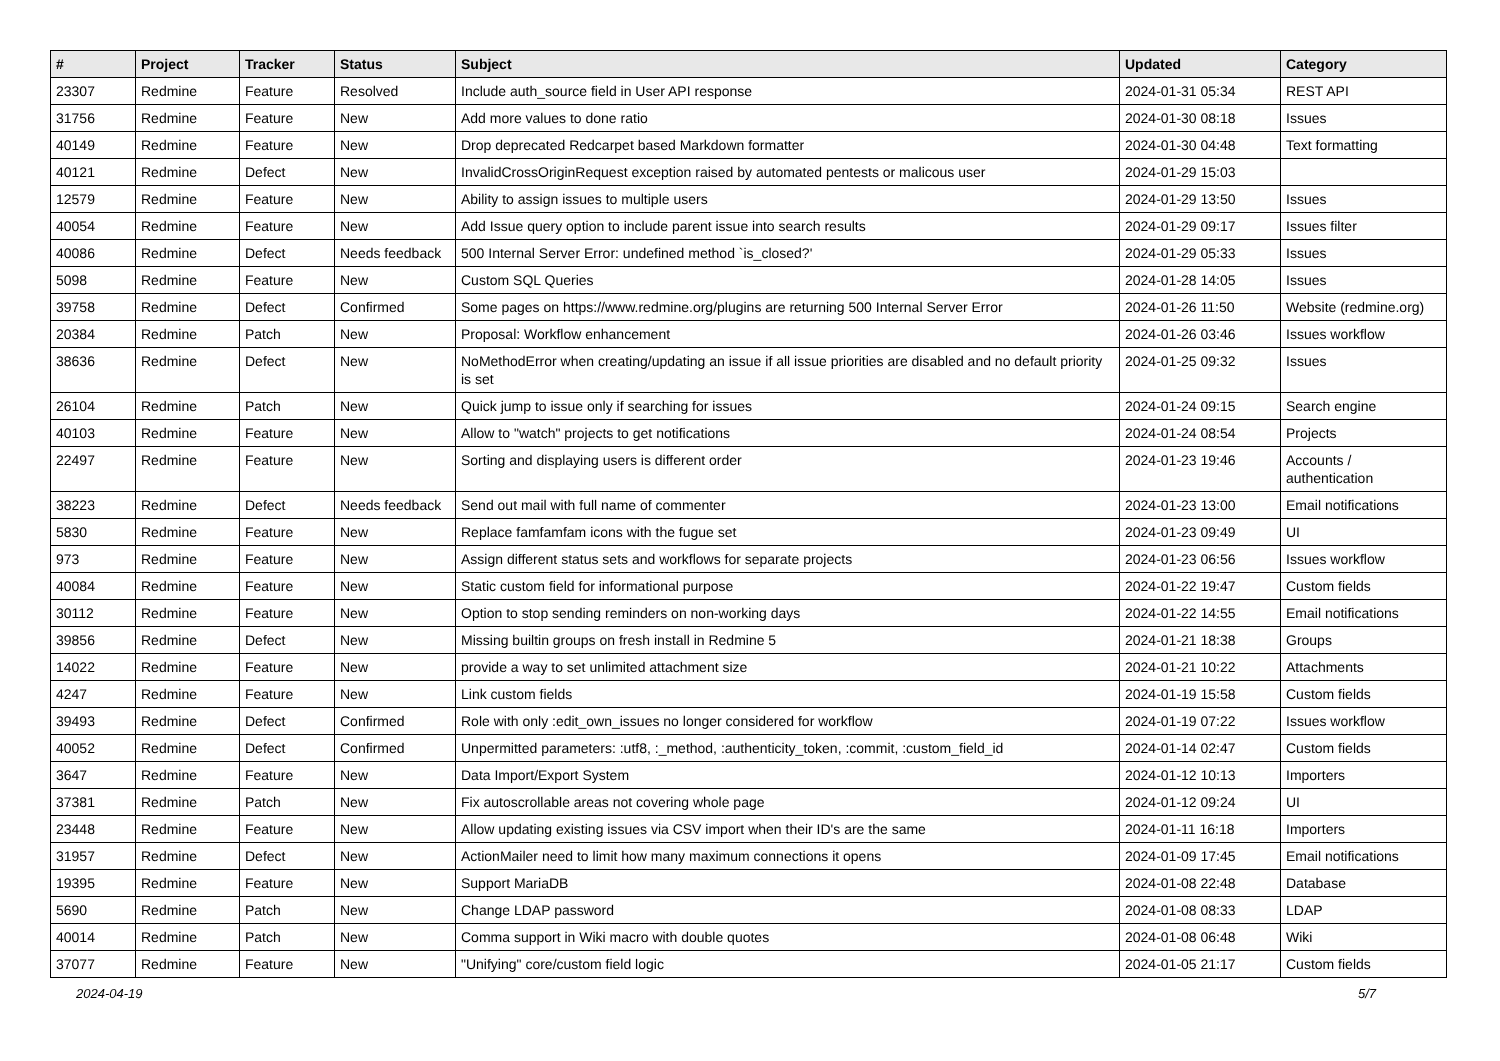| # | Project | Tracker | Status | Subject | Updated | Category |
| --- | --- | --- | --- | --- | --- | --- |
| 23307 | Redmine | Feature | Resolved | Include auth_source field in User API response | 2024-01-31 05:34 | REST API |
| 31756 | Redmine | Feature | New | Add more values to done ratio | 2024-01-30 08:18 | Issues |
| 40149 | Redmine | Feature | New | Drop deprecated Redcarpet based Markdown formatter | 2024-01-30 04:48 | Text formatting |
| 40121 | Redmine | Defect | New | InvalidCrossOriginRequest exception raised by automated pentests or malicous user | 2024-01-29 15:03 | |
| 12579 | Redmine | Feature | New | Ability to assign issues to multiple users | 2024-01-29 13:50 | Issues |
| 40054 | Redmine | Feature | New | Add Issue query option to include parent issue into search results | 2024-01-29 09:17 | Issues filter |
| 40086 | Redmine | Defect | Needs feedback | 500 Internal Server Error: undefined method `is_closed?' | 2024-01-29 05:33 | Issues |
| 5098 | Redmine | Feature | New | Custom SQL Queries | 2024-01-28 14:05 | Issues |
| 39758 | Redmine | Defect | Confirmed | Some pages on https://www.redmine.org/plugins are returning 500 Internal Server Error | 2024-01-26 11:50 | Website (redmine.org) |
| 20384 | Redmine | Patch | New | Proposal: Workflow enhancement | 2024-01-26 03:46 | Issues workflow |
| 38636 | Redmine | Defect | New | NoMethodError when creating/updating an issue if all issue priorities are disabled and no default priority is set | 2024-01-25 09:32 | Issues |
| 26104 | Redmine | Patch | New | Quick jump to issue only if searching for issues | 2024-01-24 09:15 | Search engine |
| 40103 | Redmine | Feature | New | Allow to "watch" projects to get notifications | 2024-01-24 08:54 | Projects |
| 22497 | Redmine | Feature | New | Sorting and displaying users is different order | 2024-01-23 19:46 | Accounts / authentication |
| 38223 | Redmine | Defect | Needs feedback | Send out mail with full name of commenter | 2024-01-23 13:00 | Email notifications |
| 5830 | Redmine | Feature | New | Replace famfamfam icons with the fugue set | 2024-01-23 09:49 | UI |
| 973 | Redmine | Feature | New | Assign different status sets and workflows for separate projects | 2024-01-23 06:56 | Issues workflow |
| 40084 | Redmine | Feature | New | Static custom field for informational purpose | 2024-01-22 19:47 | Custom fields |
| 30112 | Redmine | Feature | New | Option to stop sending reminders on non-working days | 2024-01-22 14:55 | Email notifications |
| 39856 | Redmine | Defect | New | Missing builtin groups on fresh install in Redmine 5 | 2024-01-21 18:38 | Groups |
| 14022 | Redmine | Feature | New | provide a way to set unlimited attachment size | 2024-01-21 10:22 | Attachments |
| 4247 | Redmine | Feature | New | Link custom fields | 2024-01-19 15:58 | Custom fields |
| 39493 | Redmine | Defect | Confirmed | Role with only :edit_own_issues no longer considered for workflow | 2024-01-19 07:22 | Issues workflow |
| 40052 | Redmine | Defect | Confirmed | Unpermitted parameters: :utf8, :_method, :authenticity_token, :commit, :custom_field_id | 2024-01-14 02:47 | Custom fields |
| 3647 | Redmine | Feature | New | Data Import/Export System | 2024-01-12 10:13 | Importers |
| 37381 | Redmine | Patch | New | Fix autoscrollable areas not covering whole page | 2024-01-12 09:24 | UI |
| 23448 | Redmine | Feature | New | Allow updating existing issues via CSV import when their ID's are the same | 2024-01-11 16:18 | Importers |
| 31957 | Redmine | Defect | New | ActionMailer need to limit how many maximum connections it opens | 2024-01-09 17:45 | Email notifications |
| 19395 | Redmine | Feature | New | Support MariaDB | 2024-01-08 22:48 | Database |
| 5690 | Redmine | Patch | New | Change LDAP password | 2024-01-08 08:33 | LDAP |
| 40014 | Redmine | Patch | New | Comma support in Wiki macro with double quotes | 2024-01-08 06:48 | Wiki |
| 37077 | Redmine | Feature | New | "Unifying" core/custom field logic | 2024-01-05 21:17 | Custom fields |
2024-04-19 5/7